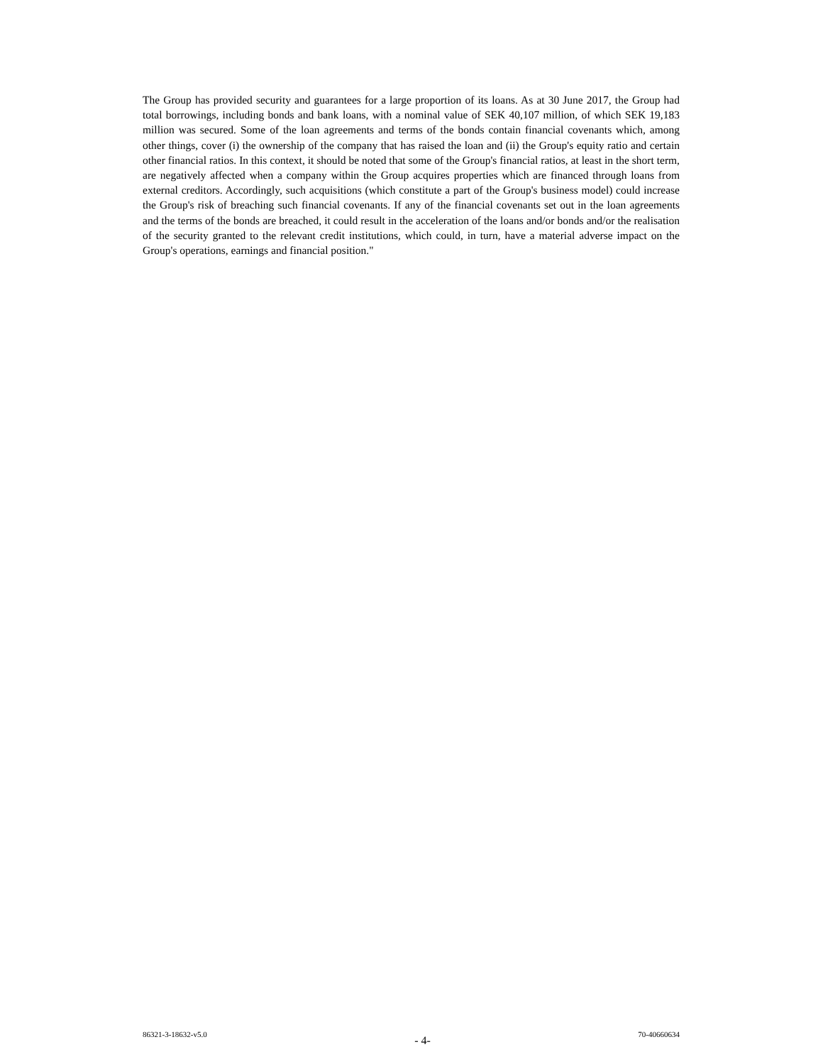The Group has provided security and guarantees for a large proportion of its loans. As at 30 June 2017, the Group had total borrowings, including bonds and bank loans, with a nominal value of SEK 40,107 million, of which SEK 19,183 million was secured. Some of the loan agreements and terms of the bonds contain financial covenants which, among other things, cover (i) the ownership of the company that has raised the loan and (ii) the Group's equity ratio and certain other financial ratios. In this context, it should be noted that some of the Group's financial ratios, at least in the short term, are negatively affected when a company within the Group acquires properties which are financed through loans from external creditors. Accordingly, such acquisitions (which constitute a part of the Group's business model) could increase the Group's risk of breaching such financial covenants. If any of the financial covenants set out in the loan agreements and the terms of the bonds are breached, it could result in the acceleration of the loans and/or bonds and/or the realisation of the security granted to the relevant credit institutions, which could, in turn, have a material adverse impact on the Group's operations, earnings and financial position."
86321-3-18632-v5.0 - 4- 70-40660634